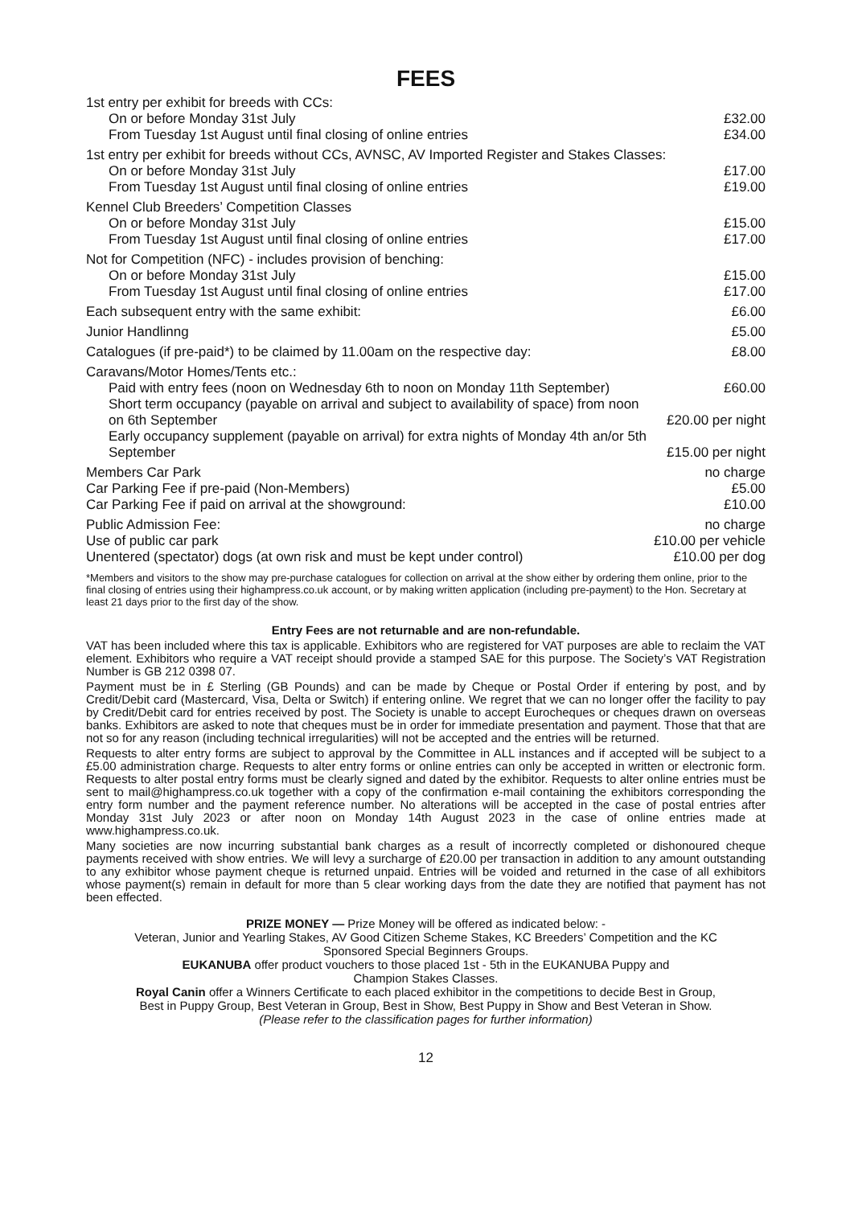FEES
| 1st entry per exhibit for breeds with CCs: | |
| On or before Monday 31st July | £32.00 |
| From Tuesday 1st August until final closing of online entries | £34.00 |
| 1st entry per exhibit for breeds without CCs, AVNSC, AV Imported Register and Stakes Classes: | |
| On or before Monday 31st July | £17.00 |
| From Tuesday 1st August until final closing of online entries | £19.00 |
| Kennel Club Breeders’ Competition Classes | |
| On or before Monday 31st July | £15.00 |
| From Tuesday 1st August until final closing of online entries | £17.00 |
| Not for Competition (NFC) - includes provision of benching: | |
| On or before Monday 31st July | £15.00 |
| From Tuesday 1st August until final closing of online entries | £17.00 |
| Each subsequent entry with the same exhibit: | £6.00 |
| Junior Handlinng | £5.00 |
| Catalogues (if pre-paid*) to be claimed by 11.00am on the respective day: | £8.00 |
| Caravans/Motor Homes/Tents etc.: | |
| Paid with entry fees (noon on Wednesday 6th to noon on Monday 11th September) | £60.00 |
| Short term occupancy (payable on arrival and subject to availability of space) from noon on 6th September | £20.00 per night |
| Early occupancy supplement (payable on arrival) for extra nights of Monday 4th an/or 5th September | £15.00 per night |
| Members Car Park | no charge |
| Car Parking Fee if pre-paid (Non-Members) | £5.00 |
| Car Parking Fee if paid on arrival at the showground: | £10.00 |
| Public Admission Fee: | no charge |
| Use of public car park | £10.00 per vehicle |
| Unentered (spectator) dogs (at own risk and must be kept under control) | £10.00 per dog |
*Members and visitors to the show may pre-purchase catalogues for collection on arrival at the show either by ordering them online, prior to the final closing of entries using their highampress.co.uk account, or by making written application (including pre-payment) to the Hon. Secretary at least 21 days prior to the first day of the show.
Entry Fees are not returnable and are non-refundable.
VAT has been included where this tax is applicable. Exhibitors who are registered for VAT purposes are able to reclaim the VAT element. Exhibitors who require a VAT receipt should provide a stamped SAE for this purpose. The Society’s VAT Registration Number is GB 212 0398 07.
Payment must be in £ Sterling (GB Pounds) and can be made by Cheque or Postal Order if entering by post, and by Credit/Debit card (Mastercard, Visa, Delta or Switch) if entering online. We regret that we can no longer offer the facility to pay by Credit/Debit card for entries received by post. The Society is unable to accept Eurocheques or cheques drawn on overseas banks. Exhibitors are asked to note that cheques must be in order for immediate presentation and payment. Those that that are not so for any reason (including technical irregularities) will not be accepted and the entries will be returned.
Requests to alter entry forms are subject to approval by the Committee in ALL instances and if accepted will be subject to a £5.00 administration charge. Requests to alter entry forms or online entries can only be accepted in written or electronic form. Requests to alter postal entry forms must be clearly signed and dated by the exhibitor. Requests to alter online entries must be sent to mail@highampress.co.uk together with a copy of the confirmation e-mail containing the exhibitors corresponding the entry form number and the payment reference number. No alterations will be accepted in the case of postal entries after Monday 31st July 2023 or after noon on Monday 14th August 2023 in the case of online entries made at www.highampress.co.uk.
Many societies are now incurring substantial bank charges as a result of incorrectly completed or dishonoured cheque payments received with show entries. We will levy a surcharge of £20.00 per transaction in addition to any amount outstanding to any exhibitor whose payment cheque is returned unpaid. Entries will be voided and returned in the case of all exhibitors whose payment(s) remain in default for more than 5 clear working days from the date they are notified that payment has not been effected.
PRIZE MONEY — Prize Money will be offered as indicated below: -
Veteran, Junior and Yearling Stakes, AV Good Citizen Scheme Stakes, KC Breeders’ Competition and the KC
Sponsored Special Beginners Groups.
EUKANUBA offer product vouchers to those placed 1st - 5th in the EUKANUBA Puppy and
Champion Stakes Classes.
Royal Canin offer a Winners Certificate to each placed exhibitor in the competitions to decide Best in Group,
Best in Puppy Group, Best Veteran in Group, Best in Show, Best Puppy in Show and Best Veteran in Show.
(Please refer to the classification pages for further information)
12